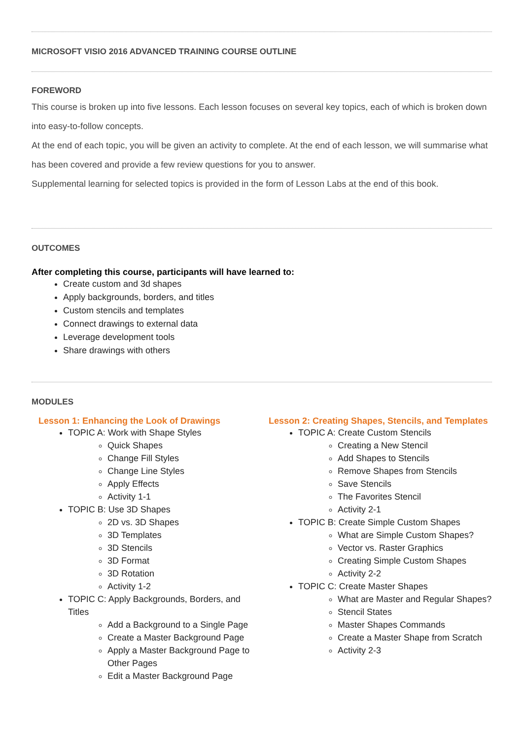MICROSOFT VISIO 2016 ADVANCED TRAINING COURSE OUTLINE
FOREWORD
This course is broken up into five lessons. Each lesson focuses on several key topics, each of which is broken down into easy-to-follow concepts.
At the end of each topic, you will be given an activity to complete. At the end of each lesson, we will summarise what has been covered and provide a few review questions for you to answer.
Supplemental learning for selected topics is provided in the form of Lesson Labs at the end of this book.
OUTCOMES
After completing this course, participants will have learned to:
Create custom and 3d shapes
Apply backgrounds, borders, and titles
Custom stencils and templates
Connect drawings to external data
Leverage development tools
Share drawings with others
MODULES
Lesson 1: Enhancing the Look of Drawings
TOPIC A: Work with Shape Styles
Quick Shapes
Change Fill Styles
Change Line Styles
Apply Effects
Activity 1-1
TOPIC B: Use 3D Shapes
2D vs. 3D Shapes
3D Templates
3D Stencils
3D Format
3D Rotation
Activity 1-2
TOPIC C: Apply Backgrounds, Borders, and Titles
Add a Background to a Single Page
Create a Master Background Page
Apply a Master Background Page to Other Pages
Edit a Master Background Page
Lesson 2: Creating Shapes, Stencils, and Templates
TOPIC A: Create Custom Stencils
Creating a New Stencil
Add Shapes to Stencils
Remove Shapes from Stencils
Save Stencils
The Favorites Stencil
Activity 2-1
TOPIC B: Create Simple Custom Shapes
What are Simple Custom Shapes?
Vector vs. Raster Graphics
Creating Simple Custom Shapes
Activity 2-2
TOPIC C: Create Master Shapes
What are Master and Regular Shapes?
Stencil States
Master Shapes Commands
Create a Master Shape from Scratch
Activity 2-3